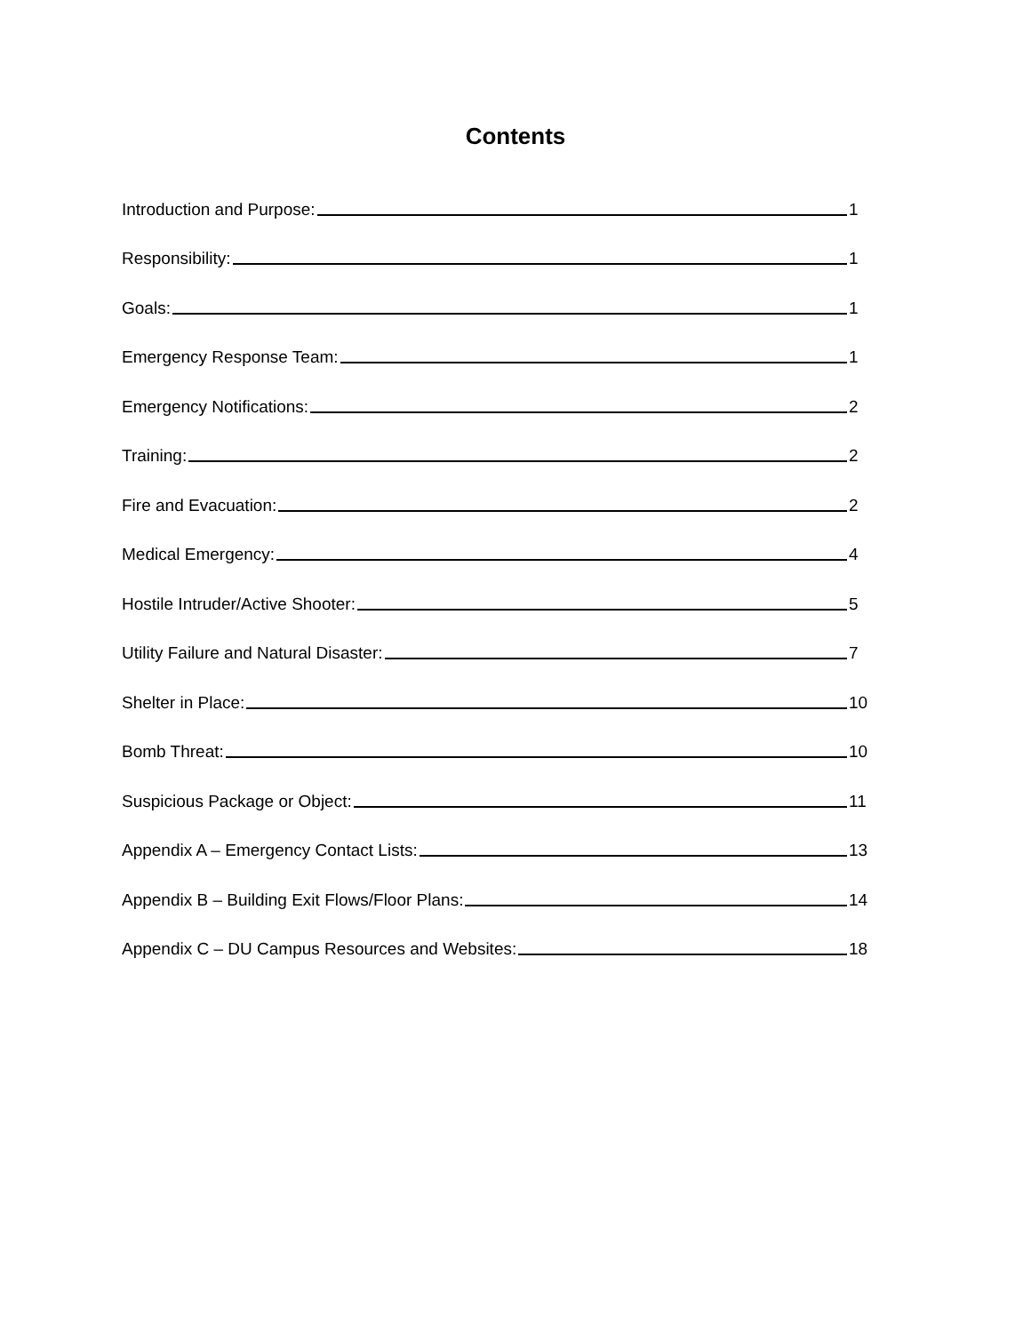Contents
Introduction and Purpose: 1
Responsibility: 1
Goals: 1
Emergency Response Team: 1
Emergency Notifications: 2
Training: 2
Fire and Evacuation: 2
Medical Emergency: 4
Hostile Intruder/Active Shooter: 5
Utility Failure and Natural Disaster: 7
Shelter in Place: 10
Bomb Threat: 10
Suspicious Package or Object: 11
Appendix A – Emergency Contact Lists: 13
Appendix B – Building Exit Flows/Floor Plans: 14
Appendix C – DU Campus Resources and Websites: 18